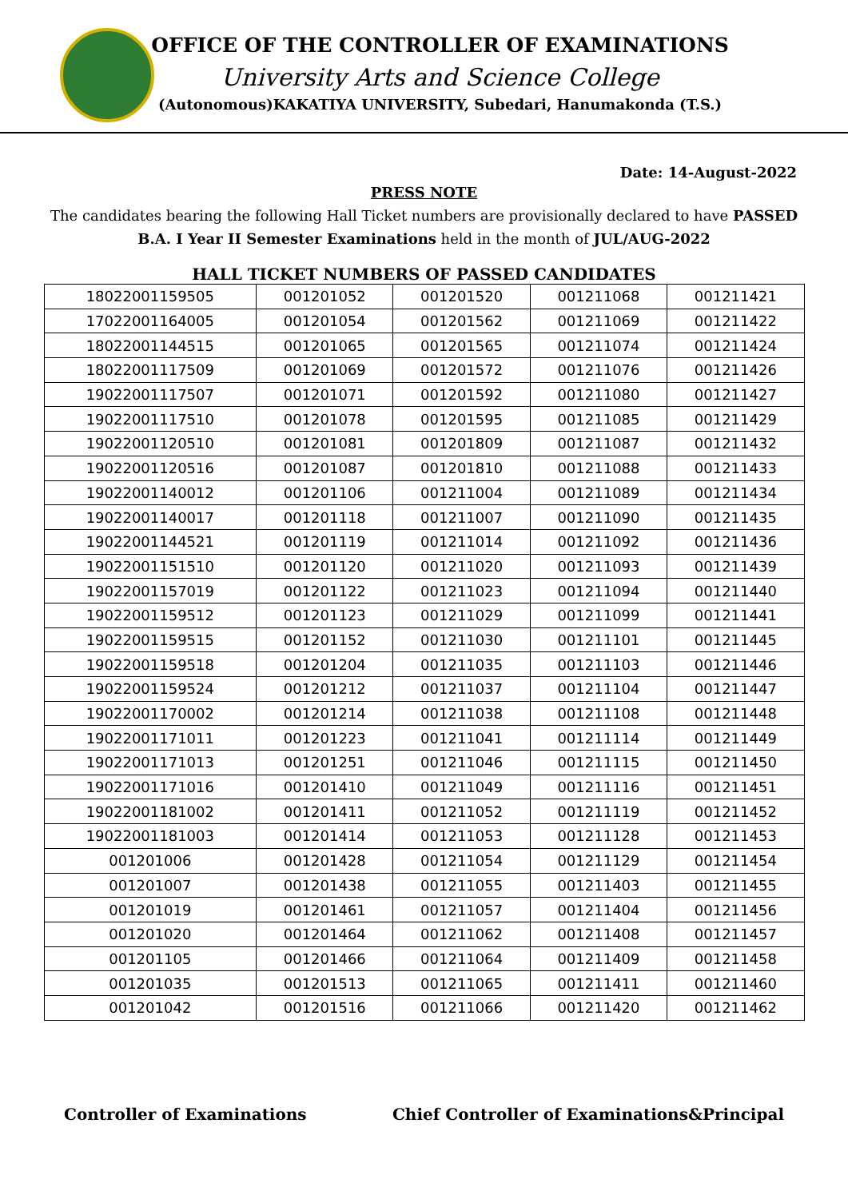OFFICE OF THE CONTROLLER OF EXAMINATIONS
University Arts and Science College
(Autonomous)KAKATIYA UNIVERSITY, Subedari, Hanumakonda (T.S.)
Date: 14-August-2022
PRESS NOTE
The candidates bearing the following Hall Ticket numbers are provisionally declared to have PASSED B.A. I Year II Semester Examinations held in the month of JUL/AUG-2022
HALL TICKET NUMBERS OF PASSED CANDIDATES
| 18022001159505 | 001201052 | 001201520 | 001211068 | 001211421 |
| 17022001164005 | 001201054 | 001201562 | 001211069 | 001211422 |
| 18022001144515 | 001201065 | 001201565 | 001211074 | 001211424 |
| 18022001117509 | 001201069 | 001201572 | 001211076 | 001211426 |
| 19022001117507 | 001201071 | 001201592 | 001211080 | 001211427 |
| 19022001117510 | 001201078 | 001201595 | 001211085 | 001211429 |
| 19022001120510 | 001201081 | 001201809 | 001211087 | 001211432 |
| 19022001120516 | 001201087 | 001201810 | 001211088 | 001211433 |
| 19022001140012 | 001201106 | 001211004 | 001211089 | 001211434 |
| 19022001140017 | 001201118 | 001211007 | 001211090 | 001211435 |
| 19022001144521 | 001201119 | 001211014 | 001211092 | 001211436 |
| 19022001151510 | 001201120 | 001211020 | 001211093 | 001211439 |
| 19022001157019 | 001201122 | 001211023 | 001211094 | 001211440 |
| 19022001159512 | 001201123 | 001211029 | 001211099 | 001211441 |
| 19022001159515 | 001201152 | 001211030 | 001211101 | 001211445 |
| 19022001159518 | 001201204 | 001211035 | 001211103 | 001211446 |
| 19022001159524 | 001201212 | 001211037 | 001211104 | 001211447 |
| 19022001170002 | 001201214 | 001211038 | 001211108 | 001211448 |
| 19022001171011 | 001201223 | 001211041 | 001211114 | 001211449 |
| 19022001171013 | 001201251 | 001211046 | 001211115 | 001211450 |
| 19022001171016 | 001201410 | 001211049 | 001211116 | 001211451 |
| 19022001181002 | 001201411 | 001211052 | 001211119 | 001211452 |
| 19022001181003 | 001201414 | 001211053 | 001211128 | 001211453 |
| 001201006 | 001201428 | 001211054 | 001211129 | 001211454 |
| 001201007 | 001201438 | 001211055 | 001211403 | 001211455 |
| 001201019 | 001201461 | 001211057 | 001211404 | 001211456 |
| 001201020 | 001201464 | 001211062 | 001211408 | 001211457 |
| 001201105 | 001201466 | 001211064 | 001211409 | 001211458 |
| 001201035 | 001201513 | 001211065 | 001211411 | 001211460 |
| 001201042 | 001201516 | 001211066 | 001211420 | 001211462 |
Controller of Examinations Chief Controller of Examinations&Principal